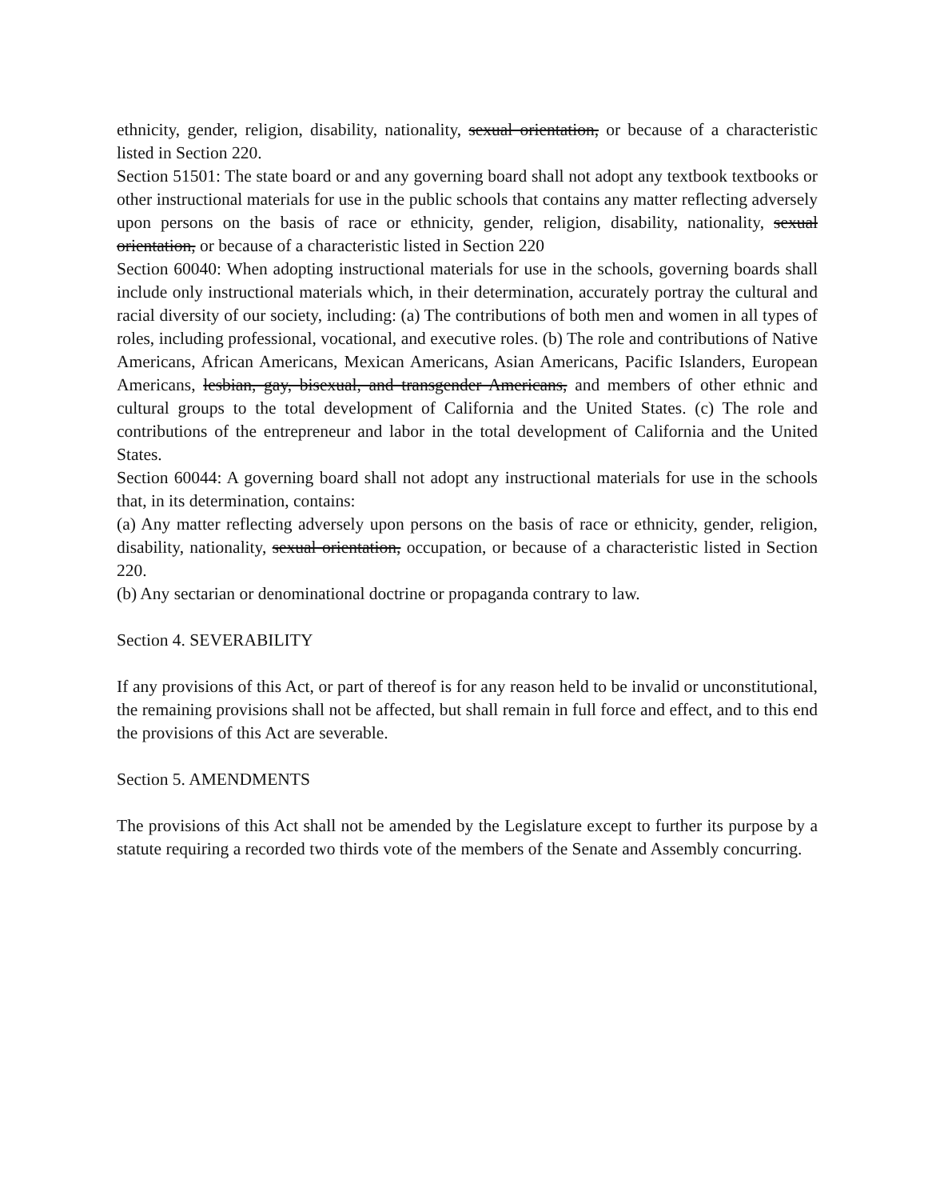ethnicity, gender, religion, disability, nationality, sexual orientation, or because of a characteristic listed in Section 220.
Section 51501: The state board or and any governing board shall not adopt any textbook textbooks or other instructional materials for use in the public schools that contains any matter reflecting adversely upon persons on the basis of race or ethnicity, gender, religion, disability, nationality, sexual orientation, or because of a characteristic listed in Section 220
Section 60040: When adopting instructional materials for use in the schools, governing boards shall include only instructional materials which, in their determination, accurately portray the cultural and racial diversity of our society, including: (a) The contributions of both men and women in all types of roles, including professional, vocational, and executive roles. (b) The role and contributions of Native Americans, African Americans, Mexican Americans, Asian Americans, Pacific Islanders, European Americans, lesbian, gay, bisexual, and transgender Americans, and members of other ethnic and cultural groups to the total development of California and the United States. (c) The role and contributions of the entrepreneur and labor in the total development of California and the United States.
Section 60044: A governing board shall not adopt any instructional materials for use in the schools that, in its determination, contains:
(a) Any matter reflecting adversely upon persons on the basis of race or ethnicity, gender, religion, disability, nationality, sexual orientation, occupation, or because of a characteristic listed in Section 220.
(b) Any sectarian or denominational doctrine or propaganda contrary to law.
Section 4. SEVERABILITY
If any provisions of this Act, or part of thereof is for any reason held to be invalid or unconstitutional, the remaining provisions shall not be affected, but shall remain in full force and effect, and to this end the provisions of this Act are severable.
Section 5. AMENDMENTS
The provisions of this Act shall not be amended by the Legislature except to further its purpose by a statute requiring a recorded two thirds vote of the members of the Senate and Assembly concurring.